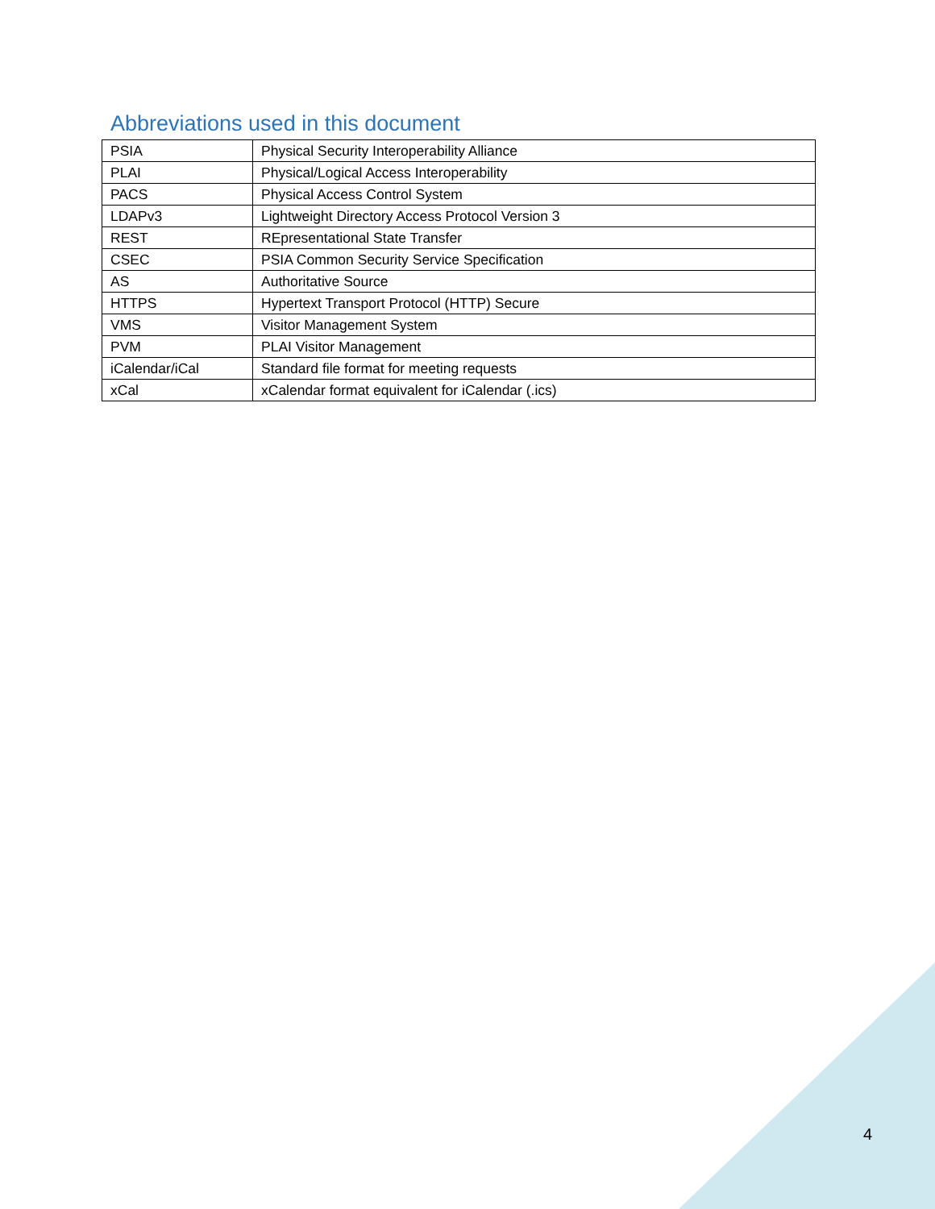Abbreviations used in this document
| PSIA | Physical Security Interoperability Alliance |
| PLAI | Physical/Logical Access Interoperability |
| PACS | Physical Access Control System |
| LDAPv3 | Lightweight Directory Access Protocol Version 3 |
| REST | REpresentational State Transfer |
| CSEC | PSIA Common Security Service Specification |
| AS | Authoritative Source |
| HTTPS | Hypertext Transport Protocol (HTTP) Secure |
| VMS | Visitor Management System |
| PVM | PLAI Visitor Management |
| iCalendar/iCal | Standard file format for meeting requests |
| xCal | xCalendar format equivalent for iCalendar (.ics) |
4